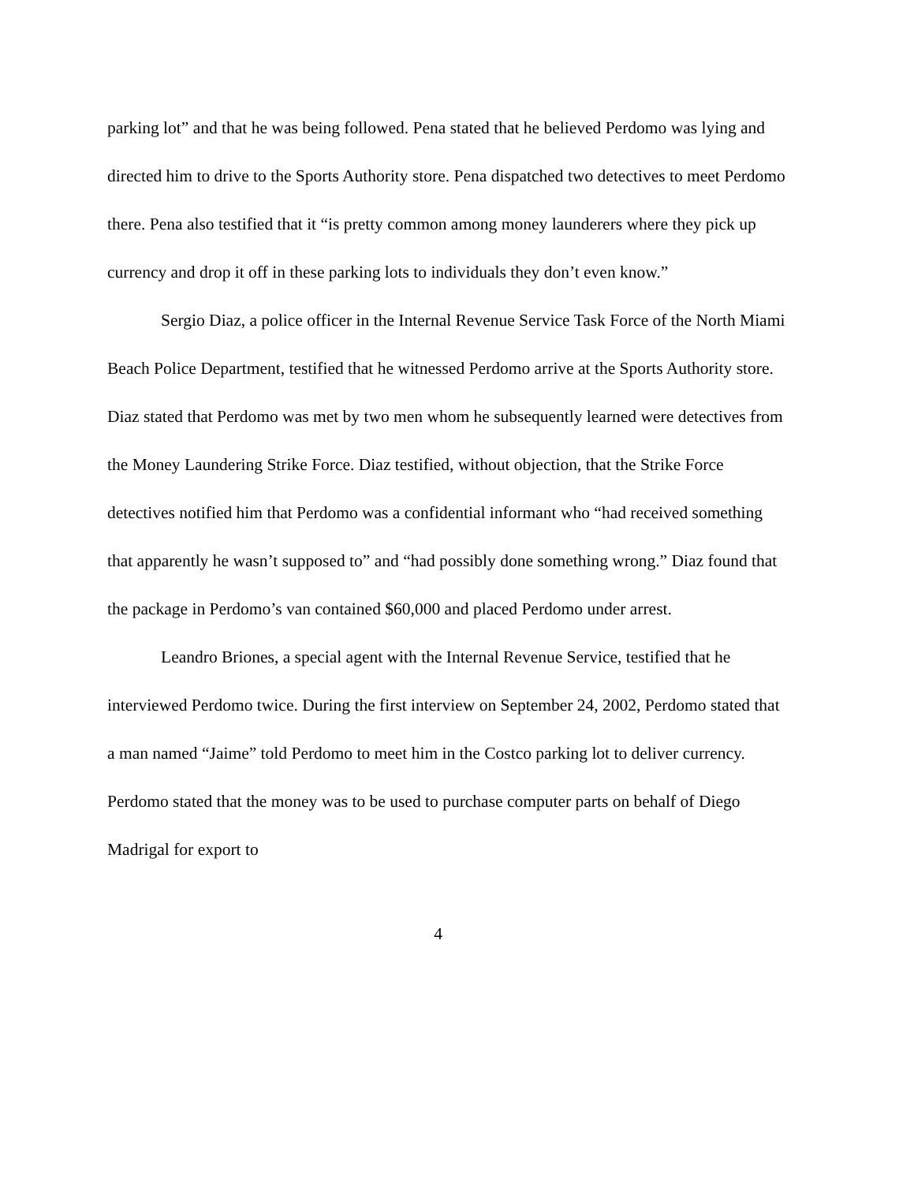parking lot” and that he was being followed. Pena stated that he believed Perdomo was lying and directed him to drive to the Sports Authority store. Pena dispatched two detectives to meet Perdomo there. Pena also testified that it “is pretty common among money launderers where they pick up currency and drop it off in these parking lots to individuals they don’t even know.”
Sergio Diaz, a police officer in the Internal Revenue Service Task Force of the North Miami Beach Police Department, testified that he witnessed Perdomo arrive at the Sports Authority store. Diaz stated that Perdomo was met by two men whom he subsequently learned were detectives from the Money Laundering Strike Force. Diaz testified, without objection, that the Strike Force detectives notified him that Perdomo was a confidential informant who “had received something that apparently he wasn’t supposed to” and “had possibly done something wrong.” Diaz found that the package in Perdomo’s van contained $60,000 and placed Perdomo under arrest.
Leandro Briones, a special agent with the Internal Revenue Service, testified that he interviewed Perdomo twice. During the first interview on September 24, 2002, Perdomo stated that a man named “Jaime” told Perdomo to meet him in the Costco parking lot to deliver currency. Perdomo stated that the money was to be used to purchase computer parts on behalf of Diego Madrigal for export to
4